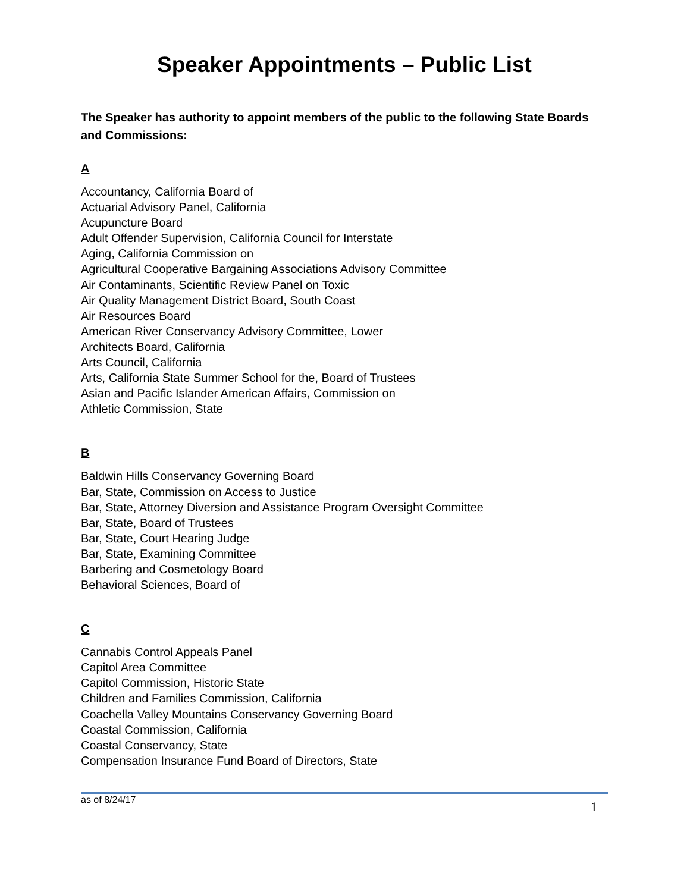Speaker Appointments – Public List
The Speaker has authority to appoint members of the public to the following State Boards and Commissions:
A
Accountancy, California Board of
Actuarial Advisory Panel, California
Acupuncture Board
Adult Offender Supervision, California Council for Interstate
Aging, California Commission on
Agricultural Cooperative Bargaining Associations Advisory Committee
Air Contaminants, Scientific Review Panel on Toxic
Air Quality Management District Board, South Coast
Air Resources Board
American River Conservancy Advisory Committee, Lower
Architects Board, California
Arts Council, California
Arts, California State Summer School for the, Board of Trustees
Asian and Pacific Islander American Affairs, Commission on
Athletic Commission, State
B
Baldwin Hills Conservancy Governing Board
Bar, State, Commission on Access to Justice
Bar, State, Attorney Diversion and Assistance Program Oversight Committee
Bar, State, Board of Trustees
Bar, State, Court Hearing Judge
Bar, State, Examining Committee
Barbering and Cosmetology Board
Behavioral Sciences, Board of
C
Cannabis Control Appeals Panel
Capitol Area Committee
Capitol Commission, Historic State
Children and Families Commission, California
Coachella Valley Mountains Conservancy Governing Board
Coastal Commission, California
Coastal Conservancy, State
Compensation Insurance Fund Board of Directors, State
as of 8/24/17 1